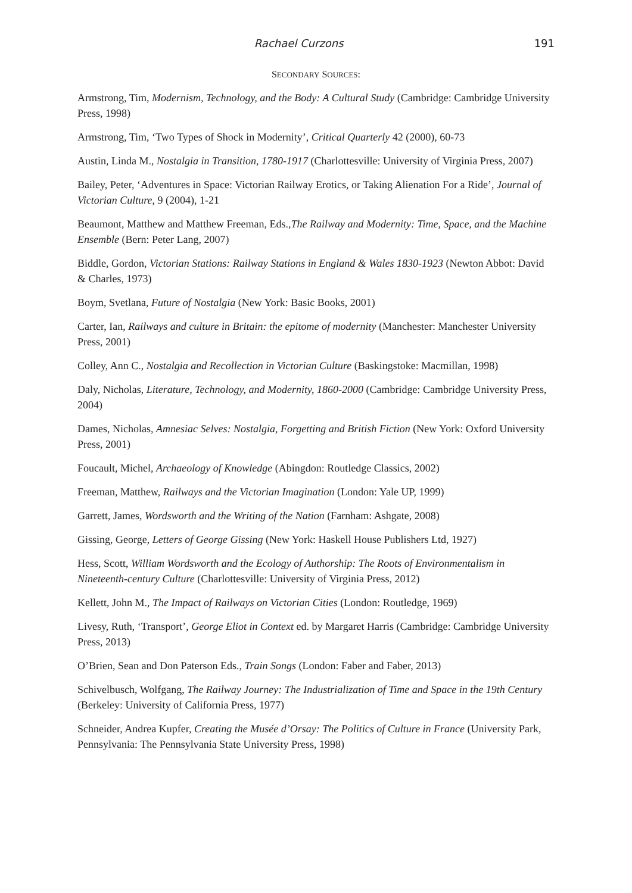Rachael Curzons 191
SECONDARY SOURCES:
Armstrong, Tim, Modernism, Technology, and the Body: A Cultural Study (Cambridge: Cambridge University Press, 1998)
Armstrong, Tim, ‘Two Types of Shock in Modernity’, Critical Quarterly 42 (2000), 60-73
Austin, Linda M., Nostalgia in Transition, 1780-1917 (Charlottesville: University of Virginia Press, 2007)
Bailey, Peter, ‘Adventures in Space: Victorian Railway Erotics, or Taking Alienation For a Ride’, Journal of Victorian Culture, 9 (2004), 1-21
Beaumont, Matthew and Matthew Freeman, Eds.,The Railway and Modernity: Time, Space, and the Machine Ensemble (Bern: Peter Lang, 2007)
Biddle, Gordon, Victorian Stations: Railway Stations in England & Wales 1830-1923 (Newton Abbot: David & Charles, 1973)
Boym, Svetlana, Future of Nostalgia (New York: Basic Books, 2001)
Carter, Ian, Railways and culture in Britain: the epitome of modernity (Manchester: Manchester University Press, 2001)
Colley, Ann C., Nostalgia and Recollection in Victorian Culture (Baskingstoke: Macmillan, 1998)
Daly, Nicholas, Literature, Technology, and Modernity, 1860-2000 (Cambridge: Cambridge University Press, 2004)
Dames, Nicholas, Amnesiac Selves: Nostalgia, Forgetting and British Fiction (New York: Oxford University Press, 2001)
Foucault, Michel, Archaeology of Knowledge (Abingdon: Routledge Classics, 2002)
Freeman, Matthew, Railways and the Victorian Imagination (London: Yale UP, 1999)
Garrett, James, Wordsworth and the Writing of the Nation (Farnham: Ashgate, 2008)
Gissing, George, Letters of George Gissing (New York: Haskell House Publishers Ltd, 1927)
Hess, Scott, William Wordsworth and the Ecology of Authorship: The Roots of Environmentalism in Nineteenth-century Culture (Charlottesville: University of Virginia Press, 2012)
Kellett, John M., The Impact of Railways on Victorian Cities (London: Routledge, 1969)
Livesy, Ruth, ‘Transport’, George Eliot in Context ed. by Margaret Harris (Cambridge: Cambridge University Press, 2013)
O’Brien, Sean and Don Paterson Eds., Train Songs (London: Faber and Faber, 2013)
Schivelbusch, Wolfgang, The Railway Journey: The Industrialization of Time and Space in the 19th Century (Berkeley: University of California Press, 1977)
Schneider, Andrea Kupfer, Creating the Musée d’Orsay: The Politics of Culture in France (University Park, Pennsylvania: The Pennsylvania State University Press, 1998)